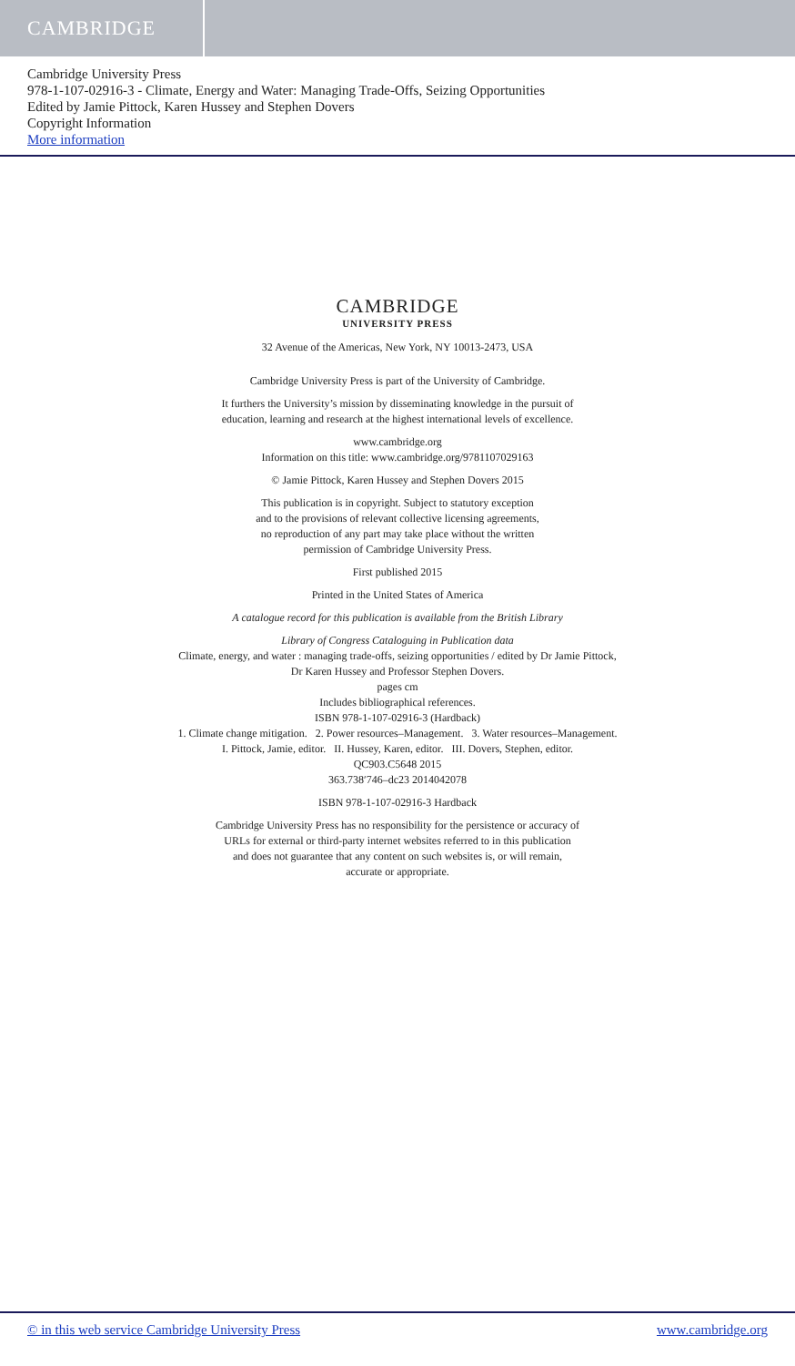CAMBRIDGE
Cambridge University Press
978-1-107-02916-3 - Climate, Energy and Water: Managing Trade-Offs, Seizing Opportunities
Edited by Jamie Pittock, Karen Hussey and Stephen Dovers
Copyright Information
More information
CAMBRIDGE
UNIVERSITY PRESS
32 Avenue of the Americas, New York, NY 10013-2473, USA
Cambridge University Press is part of the University of Cambridge.
It furthers the University’s mission by disseminating knowledge in the pursuit of
education, learning and research at the highest international levels of excellence.
www.cambridge.org
Information on this title: www.cambridge.org/9781107029163
© Jamie Pittock, Karen Hussey and Stephen Dovers 2015
This publication is in copyright. Subject to statutory exception
and to the provisions of relevant collective licensing agreements,
no reproduction of any part may take place without the written
permission of Cambridge University Press.
First published 2015
Printed in the United States of America
A catalogue record for this publication is available from the British Library
Library of Congress Cataloguing in Publication data
Climate, energy, and water : managing trade-offs, seizing opportunities / edited by Dr Jamie Pittock,
Dr Karen Hussey and Professor Stephen Dovers.
pages cm
Includes bibliographical references.
ISBN 978-1-107-02916-3 (Hardback)
1. Climate change mitigation. 2. Power resources–Management. 3. Water resources–Management.
I. Pittock, Jamie, editor. II. Hussey, Karen, editor. III. Dovers, Stephen, editor.
QC903.C5648 2015
363.738′746–dc23 2014042078
ISBN 978-1-107-02916-3 Hardback
Cambridge University Press has no responsibility for the persistence or accuracy of
URLs for external or third-party internet websites referred to in this publication
and does not guarantee that any content on such websites is, or will remain,
accurate or appropriate.
© in this web service Cambridge University Press www.cambridge.org